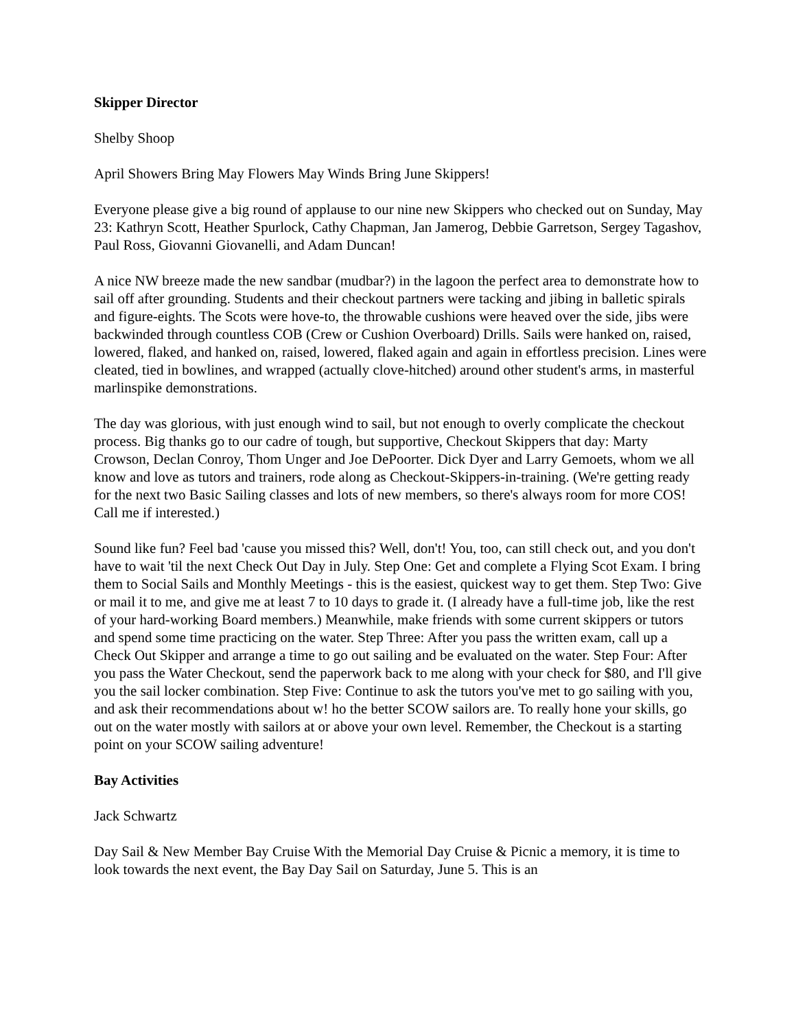Skipper Director
Shelby Shoop
April Showers Bring May Flowers May Winds Bring June Skippers!
Everyone please give a big round of applause to our nine new Skippers who checked out on Sunday, May 23: Kathryn Scott, Heather Spurlock, Cathy Chapman, Jan Jamerog, Debbie Garretson, Sergey Tagashov, Paul Ross, Giovanni Giovanelli, and Adam Duncan!
A nice NW breeze made the new sandbar (mudbar?) in the lagoon the perfect area to demonstrate how to sail off after grounding. Students and their checkout partners were tacking and jibing in balletic spirals and figure-eights. The Scots were hove-to, the throwable cushions were heaved over the side, jibs were backwinded through countless COB (Crew or Cushion Overboard) Drills. Sails were hanked on, raised, lowered, flaked, and hanked on, raised, lowered, flaked again and again in effortless precision. Lines were cleated, tied in bowlines, and wrapped (actually clove-hitched) around other student's arms, in masterful marlinspike demonstrations.
The day was glorious, with just enough wind to sail, but not enough to overly complicate the checkout process. Big thanks go to our cadre of tough, but supportive, Checkout Skippers that day: Marty Crowson, Declan Conroy, Thom Unger and Joe DePoorter. Dick Dyer and Larry Gemoets, whom we all know and love as tutors and trainers, rode along as Checkout-Skippers-in-training. (We're getting ready for the next two Basic Sailing classes and lots of new members, so there's always room for more COS! Call me if interested.)
Sound like fun? Feel bad 'cause you missed this? Well, don't! You, too, can still check out, and you don't have to wait 'til the next Check Out Day in July. Step One: Get and complete a Flying Scot Exam. I bring them to Social Sails and Monthly Meetings - this is the easiest, quickest way to get them. Step Two: Give or mail it to me, and give me at least 7 to 10 days to grade it. (I already have a full-time job, like the rest of your hard-working Board members.) Meanwhile, make friends with some current skippers or tutors and spend some time practicing on the water. Step Three: After you pass the written exam, call up a Check Out Skipper and arrange a time to go out sailing and be evaluated on the water. Step Four: After you pass the Water Checkout, send the paperwork back to me along with your check for $80, and I'll give you the sail locker combination. Step Five: Continue to ask the tutors you've met to go sailing with you, and ask their recommendations about w! ho the better SCOW sailors are. To really hone your skills, go out on the water mostly with sailors at or above your own level. Remember, the Checkout is a starting point on your SCOW sailing adventure!
Bay Activities
Jack Schwartz
Day Sail & New Member Bay Cruise With the Memorial Day Cruise & Picnic a memory, it is time to look towards the next event, the Bay Day Sail on Saturday, June 5. This is an